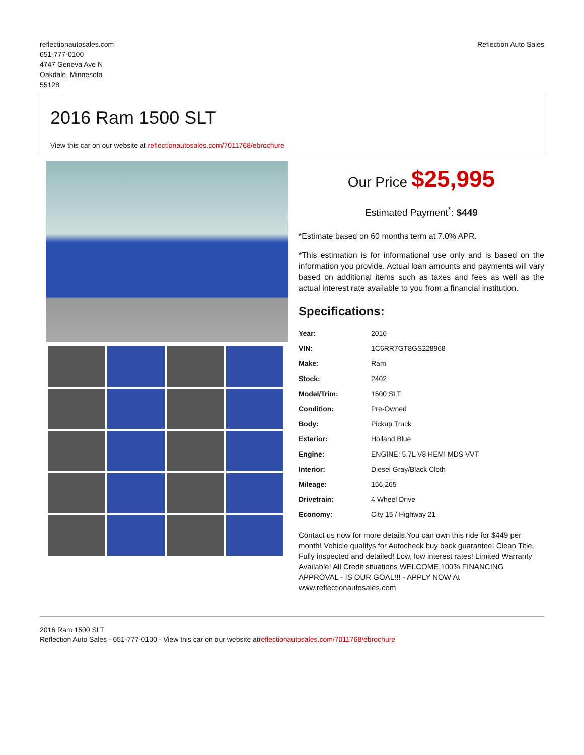reflectionautosales.com
651-777-0100
4747 Geneva Ave N
Oakdale, Minnesota
55128
Reflection Auto Sales
2016 Ram 1500 SLT
View this car on our website at reflectionautosales.com/7011768/ebrochure
Our Price $25,995
Estimated Payment<sup>*</sup>: $449
*Estimate based on 60 months term at 7.0% APR.
*This estimation is for informational use only and is based on the information you provide. Actual loan amounts and payments will vary based on additional items such as taxes and fees as well as the actual interest rate available to you from a financial institution.
Specifications:
| Year: | 2016 |
| VIN: | 1C6RR7GT8GS228968 |
| Make: | Ram |
| Stock: | 2402 |
| Model/Trim: | 1500 SLT |
| Condition: | Pre-Owned |
| Body: | Pickup Truck |
| Exterior: | Holland Blue |
| Engine: | ENGINE: 5.7L V8 HEMI MDS VVT |
| Interior: | Diesel Gray/Black Cloth |
| Mileage: | 156,265 |
| Drivetrain: | 4 Wheel Drive |
| Economy: | City 15 / Highway 21 |
Contact us now for more details.You can own this ride for $449 per month! Vehicle qualifys for Autocheck buy back guarantee! Clean Title, Fully inspected and detailed! Low, low interest rates! Limited Warranty Available! All Credit situations WELCOME.100% FINANCING APPROVAL - IS OUR GOAL!!! - APPLY NOW At www.reflectionautosales.com
2016 Ram 1500 SLT
Reflection Auto Sales - 651-777-0100 - View this car on our website atreflectionautosales.com/7011768/ebrochure